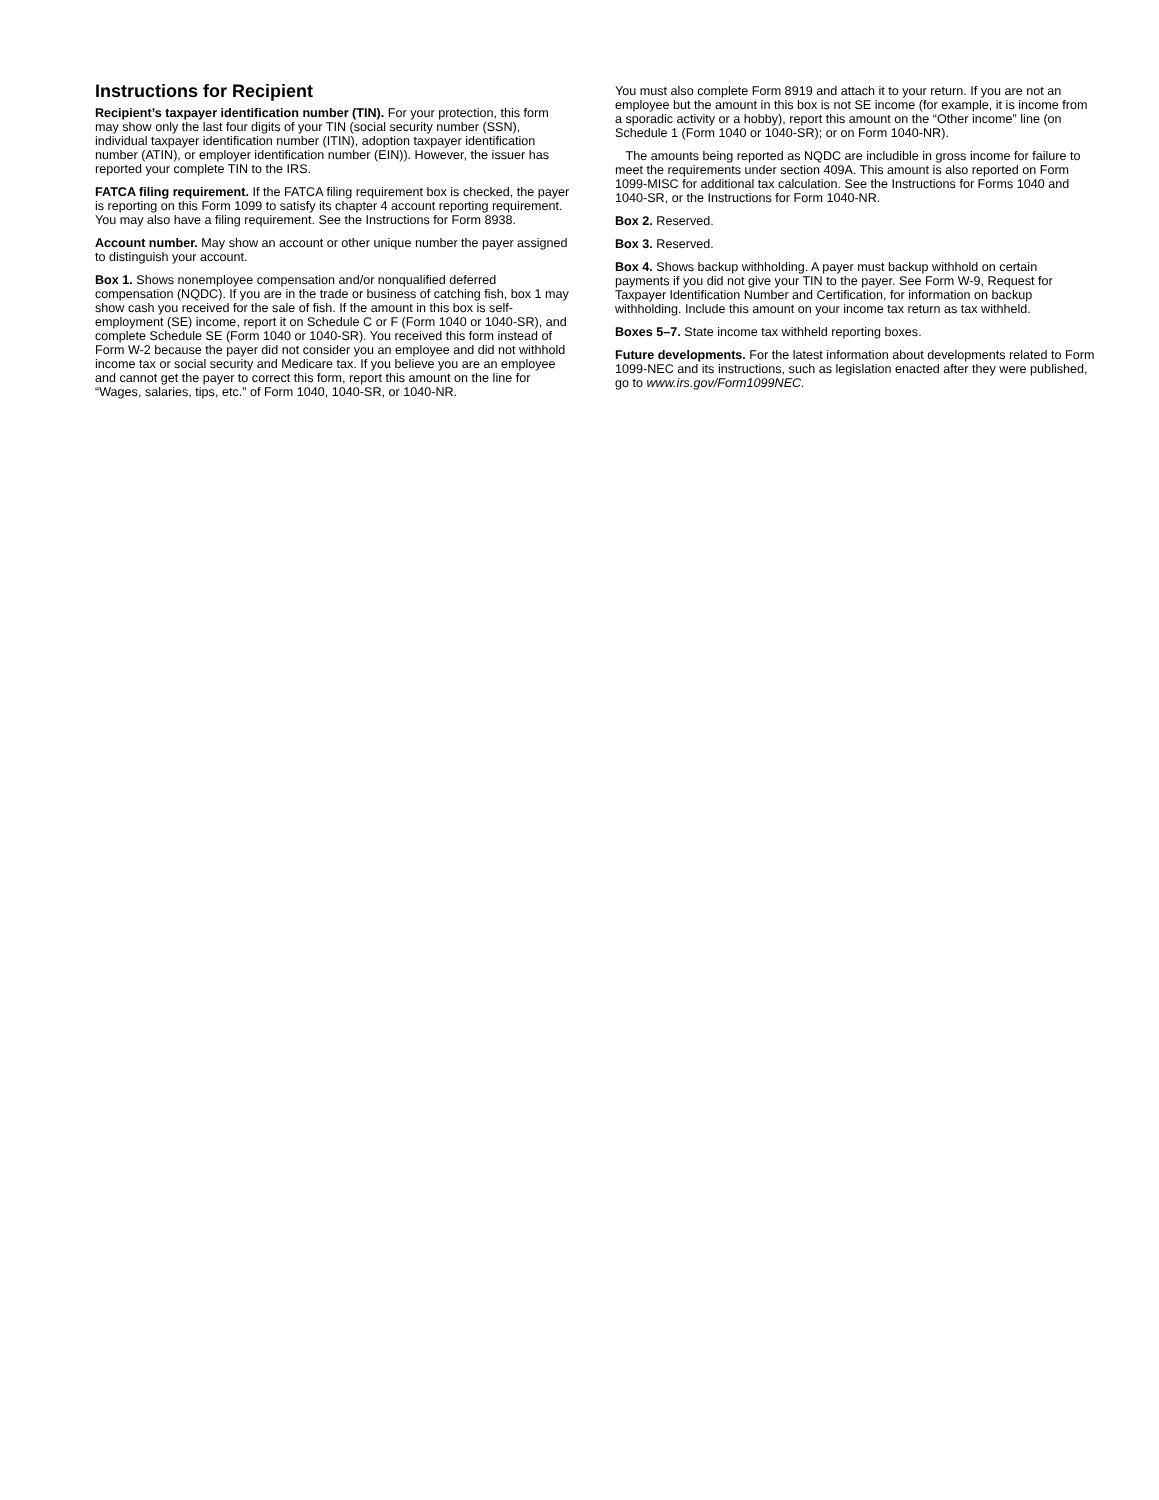Instructions for Recipient
Recipient’s taxpayer identification number (TIN). For your protection, this form may show only the last four digits of your TIN (social security number (SSN), individual taxpayer identification number (ITIN), adoption taxpayer identification number (ATIN), or employer identification number (EIN)). However, the issuer has reported your complete TIN to the IRS.
FATCA filing requirement. If the FATCA filing requirement box is checked, the payer is reporting on this Form 1099 to satisfy its chapter 4 account reporting requirement. You may also have a filing requirement. See the Instructions for Form 8938.
Account number. May show an account or other unique number the payer assigned to distinguish your account.
Box 1. Shows nonemployee compensation and/or nonqualified deferred compensation (NQDC). If you are in the trade or business of catching fish, box 1 may show cash you received for the sale of fish. If the amount in this box is self-employment (SE) income, report it on Schedule C or F (Form 1040 or 1040-SR), and complete Schedule SE (Form 1040 or 1040-SR). You received this form instead of Form W-2 because the payer did not consider you an employee and did not withhold income tax or social security and Medicare tax. If you believe you are an employee and cannot get the payer to correct this form, report this amount on the line for “Wages, salaries, tips, etc.” of Form 1040, 1040-SR, or 1040-NR.
You must also complete Form 8919 and attach it to your return. If you are not an employee but the amount in this box is not SE income (for example, it is income from a sporadic activity or a hobby), report this amount on the “Other income” line (on Schedule 1 (Form 1040 or 1040-SR); or on Form 1040-NR).
The amounts being reported as NQDC are includible in gross income for failure to meet the requirements under section 409A. This amount is also reported on Form 1099-MISC for additional tax calculation. See the Instructions for Forms 1040 and 1040-SR, or the Instructions for Form 1040-NR.
Box 2. Reserved.
Box 3. Reserved.
Box 4. Shows backup withholding. A payer must backup withhold on certain payments if you did not give your TIN to the payer. See Form W-9, Request for Taxpayer Identification Number and Certification, for information on backup withholding. Include this amount on your income tax return as tax withheld.
Boxes 5–7. State income tax withheld reporting boxes.
Future developments. For the latest information about developments related to Form 1099-NEC and its instructions, such as legislation enacted after they were published, go to www.irs.gov/Form1099NEC.